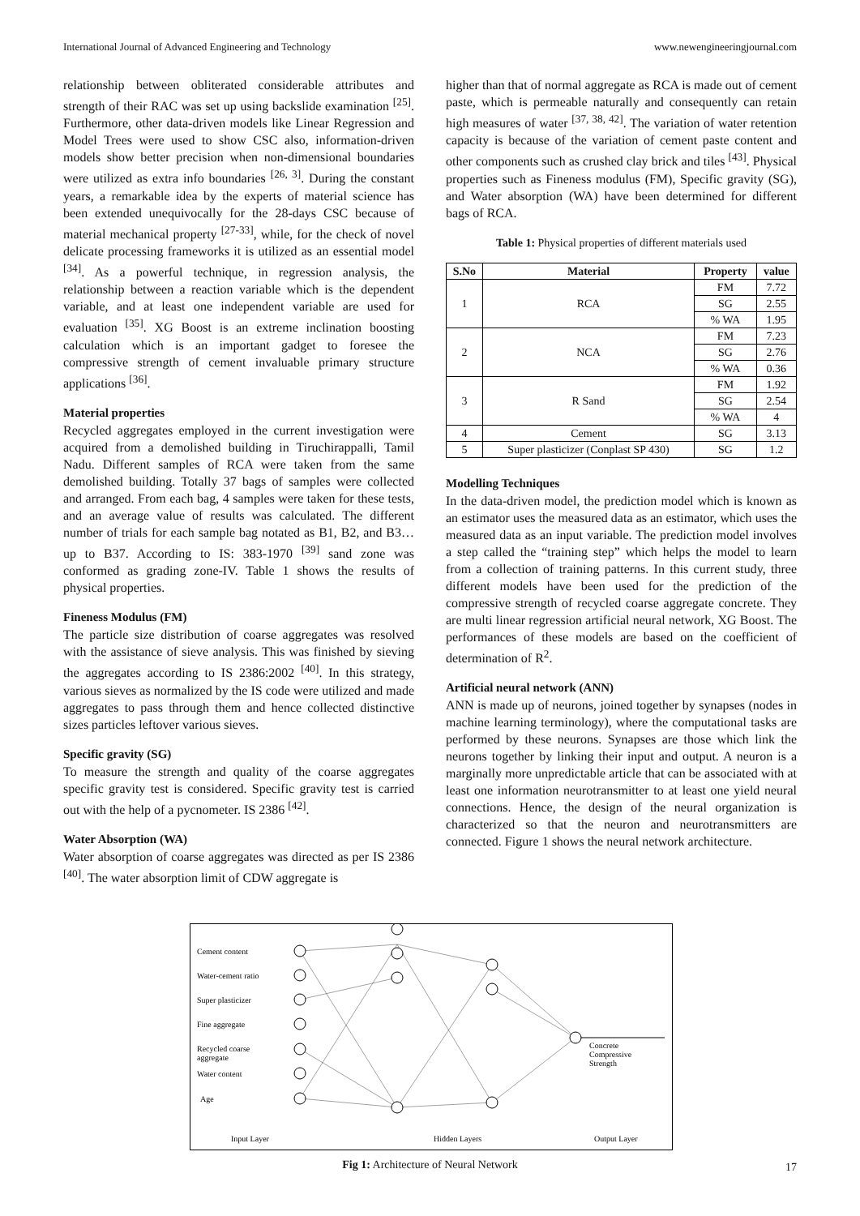International Journal of Advanced Engineering and Technology www.newengineeringjournal.com
relationship between obliterated considerable attributes and strength of their RAC was set up using backslide examination <sup>[25]</sup>. Furthermore, other data-driven models like Linear Regression and Model Trees were used to show CSC also, information-driven models show better precision when non-dimensional boundaries were utilized as extra info boundaries <sup>[26, 3]</sup>. During the constant years, a remarkable idea by the experts of material science has been extended unequivocally for the 28-days CSC because of material mechanical property <sup>[27-33]</sup>, while, for the check of novel delicate processing frameworks it is utilized as an essential model <sup>[34]</sup>. As a powerful technique, in regression analysis, the relationship between a reaction variable which is the dependent variable, and at least one independent variable are used for evaluation <sup>[35]</sup>. XG Boost is an extreme inclination boosting calculation which is an important gadget to foresee the compressive strength of cement invaluable primary structure applications <sup>[36]</sup>.
Material properties
Recycled aggregates employed in the current investigation were acquired from a demolished building in Tiruchirappalli, Tamil Nadu. Different samples of RCA were taken from the same demolished building. Totally 37 bags of samples were collected and arranged. From each bag, 4 samples were taken for these tests, and an average value of results was calculated. The different number of trials for each sample bag notated as B1, B2, and B3…up to B37. According to IS: 383-1970 <sup>[39]</sup> sand zone was conformed as grading zone-IV. Table 1 shows the results of physical properties.
Fineness Modulus (FM)
The particle size distribution of coarse aggregates was resolved with the assistance of sieve analysis. This was finished by sieving the aggregates according to IS 2386:2002 <sup>[40]</sup>. In this strategy, various sieves as normalized by the IS code were utilized and made aggregates to pass through them and hence collected distinctive sizes particles leftover various sieves.
Specific gravity (SG)
To measure the strength and quality of the coarse aggregates specific gravity test is considered. Specific gravity test is carried out with the help of a pycnometer. IS 2386 <sup>[42]</sup>.
Water Absorption (WA)
Water absorption of coarse aggregates was directed as per IS 2386 <sup>[40]</sup>. The water absorption limit of CDW aggregate is
higher than that of normal aggregate as RCA is made out of cement paste, which is permeable naturally and consequently can retain high measures of water <sup>[37, 38, 42]</sup>. The variation of water retention capacity is because of the variation of cement paste content and other components such as crushed clay brick and tiles <sup>[43]</sup>. Physical properties such as Fineness modulus (FM), Specific gravity (SG), and Water absorption (WA) have been determined for different bags of RCA.
Table 1: Physical properties of different materials used
| S.No | Material | Property | value |
| --- | --- | --- | --- |
| 1 | RCA | FM | 7.72 |
| | | SG | 2.55 |
| | | % WA | 1.95 |
| 2 | NCA | FM | 7.23 |
| | | SG | 2.76 |
| | | % WA | 0.36 |
| 3 | R Sand | FM | 1.92 |
| | | SG | 2.54 |
| | | % WA | 4 |
| 4 | Cement | SG | 3.13 |
| 5 | Super plasticizer (Conplast SP 430) | SG | 1.2 |
Modelling Techniques
In the data-driven model, the prediction model which is known as an estimator uses the measured data as an estimator, which uses the measured data as an input variable. The prediction model involves a step called the “training step” which helps the model to learn from a collection of training patterns. In this current study, three different models have been used for the prediction of the compressive strength of recycled coarse aggregate concrete. They are multi linear regression artificial neural network, XG Boost. The performances of these models are based on the coefficient of determination of R<sup>2</sup>.
Artificial neural network (ANN)
ANN is made up of neurons, joined together by synapses (nodes in machine learning terminology), where the computational tasks are performed by these neurons. Synapses are those which link the neurons together by linking their input and output. A neuron is a marginally more unpredictable article that can be associated with at least one information neurotransmitter to at least one yield neural connections. Hence, the design of the neural organization is characterized so that the neuron and neurotransmitters are connected. Figure 1 shows the neural network architecture.
Cement content
Water-cement ratio
Super plasticizer
Fine aggregate
Recycled coarse
aggregate
Water content
Age
Concrete
Compressive
Strength
Input Layer
Hidden Layers
Output Layer
Fig 1: Architecture of Neural Network
17